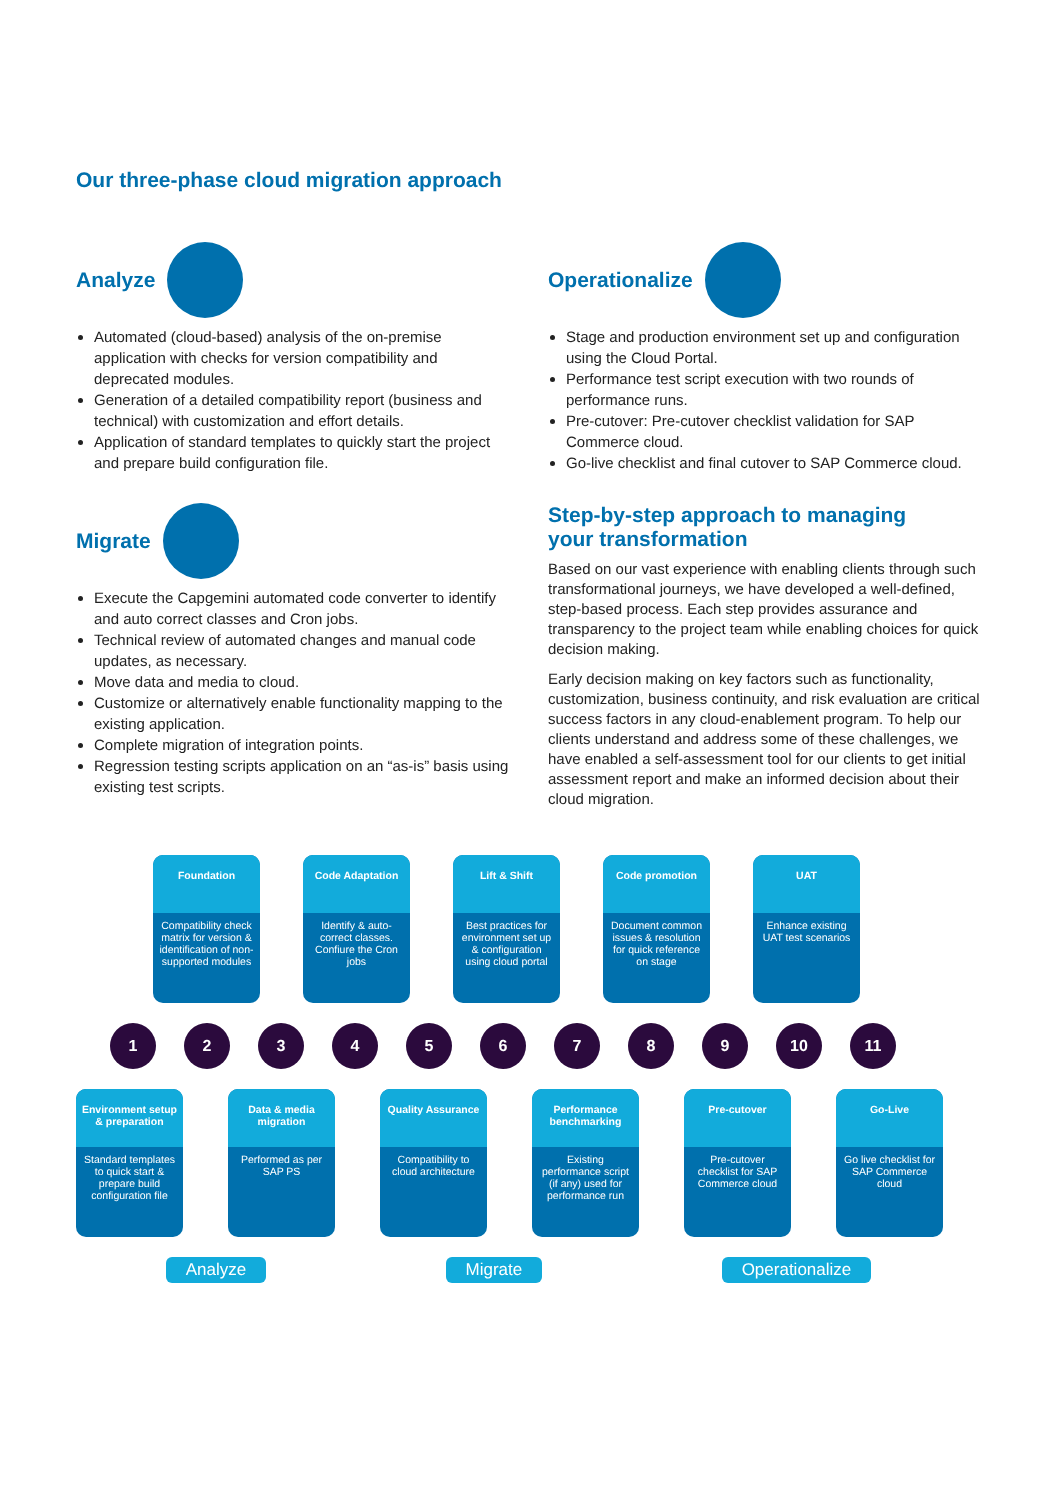Our three-phase cloud migration approach
Analyze
Automated (cloud-based) analysis of the on-premise application with checks for version compatibility and deprecated modules.
Generation of a detailed compatibility report (business and technical) with customization and effort details.
Application of standard templates to quickly start the project and prepare build configuration file.
Migrate
Execute the Capgemini automated code converter to identify and auto correct classes and Cron jobs.
Technical review of automated changes and manual code updates, as necessary.
Move data and media to cloud.
Customize or alternatively enable functionality mapping to the existing application.
Complete migration of integration points.
Regression testing scripts application on an “as-is” basis using existing test scripts.
Operationalize
Stage and production environment set up and configuration using the Cloud Portal.
Performance test script execution with two rounds of performance runs.
Pre-cutover: Pre-cutover checklist validation for SAP Commerce cloud.
Go-live checklist and final cutover to SAP Commerce cloud.
Step-by-step approach to managing
your transformation
Based on our vast experience with enabling clients through such transformational journeys, we have developed a well-defined, step-based process. Each step provides assurance and transparency to the project team while enabling choices for quick decision making.
Early decision making on key factors such as functionality, customization, business continuity, and risk evaluation are critical success factors in any cloud-enablement program. To help our clients understand and address some of these challenges, we have enabled a self-assessment tool for our clients to get initial assessment report and make an informed decision about their cloud migration.
Foundation
Compatibility check matrix for version & identification of non-supported modules
Code Adaptation
Identify & auto-correct classes. Confiure the Cron jobs
Lift & Shift
Best practices for environment set up & configuration using cloud portal
Code promotion
Document common issues & resolution for quick reference on stage
UAT
Enhance existing UAT test scenarios
1 2 3 4 5 6 7 8 9 10 11
Environment setup & preparation
Standard templates to quick start & prepare build configuration file
Data & media migration
Performed as per SAP PS
Quality Assurance
Compatibility to cloud architecture
Performance benchmarking
Existing performance script (if any) used for performance run
Pre-cutover
Pre-cutover checklist for SAP Commerce cloud
Go-Live
Go live checklist for SAP Commerce cloud
Analyze Migrate Operationalize